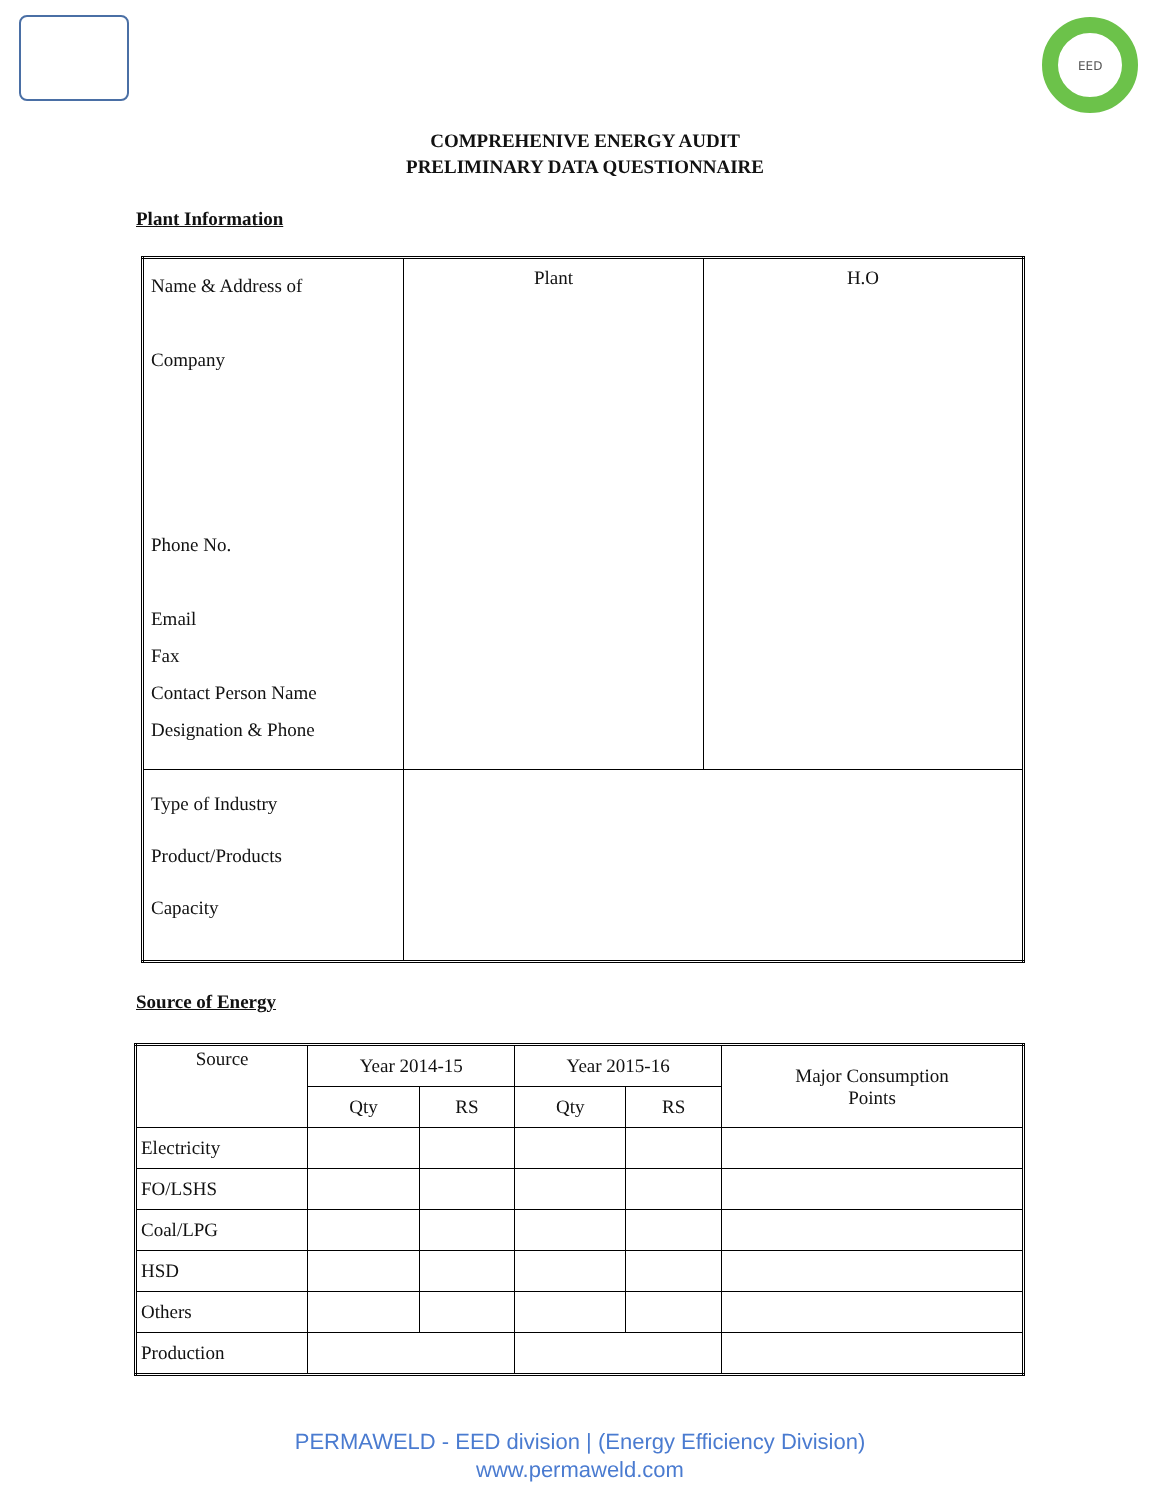EED
COMPREHENIVE ENERGY AUDIT
PRELIMINARY DATA QUESTIONNAIRE
Plant Information
| Name & Address of Company Phone No. Email Fax Contact Person Name Designation & Phone | Plant | H.O |
| Type of Industry Product/Products Capacity | | |
Source of Energy
| Source | Year 2014-15 | | Year 2015-16 | | Major Consumption Points |
| --- | --- | --- | --- | --- | --- |
| | Qty | RS | Qty | RS | |
| Electricity | | | | | |
| FO/LSHS | | | | | |
| Coal/LPG | | | | | |
| HSD | | | | | |
| Others | | | | | |
| Production | | | | | |
PERMAWELD - EED division | (Energy Efficiency Division)
www.permaweld.com